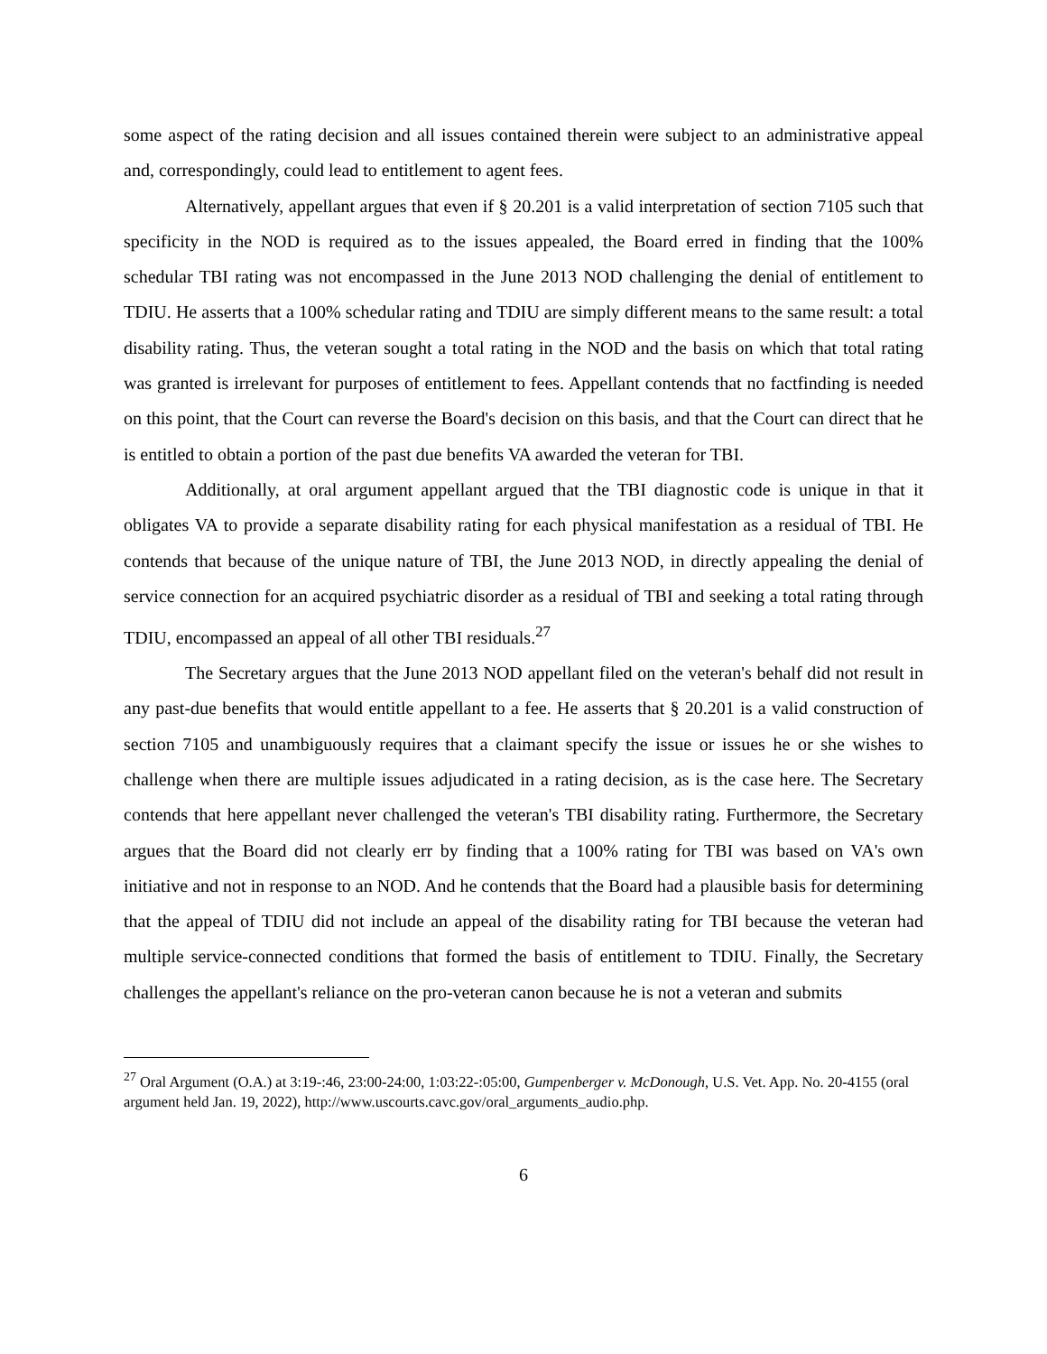some aspect of the rating decision and all issues contained therein were subject to an administrative appeal and, correspondingly, could lead to entitlement to agent fees.
Alternatively, appellant argues that even if § 20.201 is a valid interpretation of section 7105 such that specificity in the NOD is required as to the issues appealed, the Board erred in finding that the 100% schedular TBI rating was not encompassed in the June 2013 NOD challenging the denial of entitlement to TDIU. He asserts that a 100% schedular rating and TDIU are simply different means to the same result: a total disability rating. Thus, the veteran sought a total rating in the NOD and the basis on which that total rating was granted is irrelevant for purposes of entitlement to fees. Appellant contends that no factfinding is needed on this point, that the Court can reverse the Board's decision on this basis, and that the Court can direct that he is entitled to obtain a portion of the past due benefits VA awarded the veteran for TBI.
Additionally, at oral argument appellant argued that the TBI diagnostic code is unique in that it obligates VA to provide a separate disability rating for each physical manifestation as a residual of TBI. He contends that because of the unique nature of TBI, the June 2013 NOD, in directly appealing the denial of service connection for an acquired psychiatric disorder as a residual of TBI and seeking a total rating through TDIU, encompassed an appeal of all other TBI residuals.<sup>27</sup>
The Secretary argues that the June 2013 NOD appellant filed on the veteran's behalf did not result in any past-due benefits that would entitle appellant to a fee. He asserts that § 20.201 is a valid construction of section 7105 and unambiguously requires that a claimant specify the issue or issues he or she wishes to challenge when there are multiple issues adjudicated in a rating decision, as is the case here. The Secretary contends that here appellant never challenged the veteran's TBI disability rating. Furthermore, the Secretary argues that the Board did not clearly err by finding that a 100% rating for TBI was based on VA's own initiative and not in response to an NOD. And he contends that the Board had a plausible basis for determining that the appeal of TDIU did not include an appeal of the disability rating for TBI because the veteran had multiple service-connected conditions that formed the basis of entitlement to TDIU. Finally, the Secretary challenges the appellant's reliance on the pro-veteran canon because he is not a veteran and submits
<sup>27</sup> Oral Argument (O.A.) at 3:19-:46, 23:00-24:00, 1:03:22-:05:00, Gumpenberger v. McDonough, U.S. Vet. App. No. 20-4155 (oral argument held Jan. 19, 2022), http://www.uscourts.cavc.gov/oral_arguments_audio.php.
6